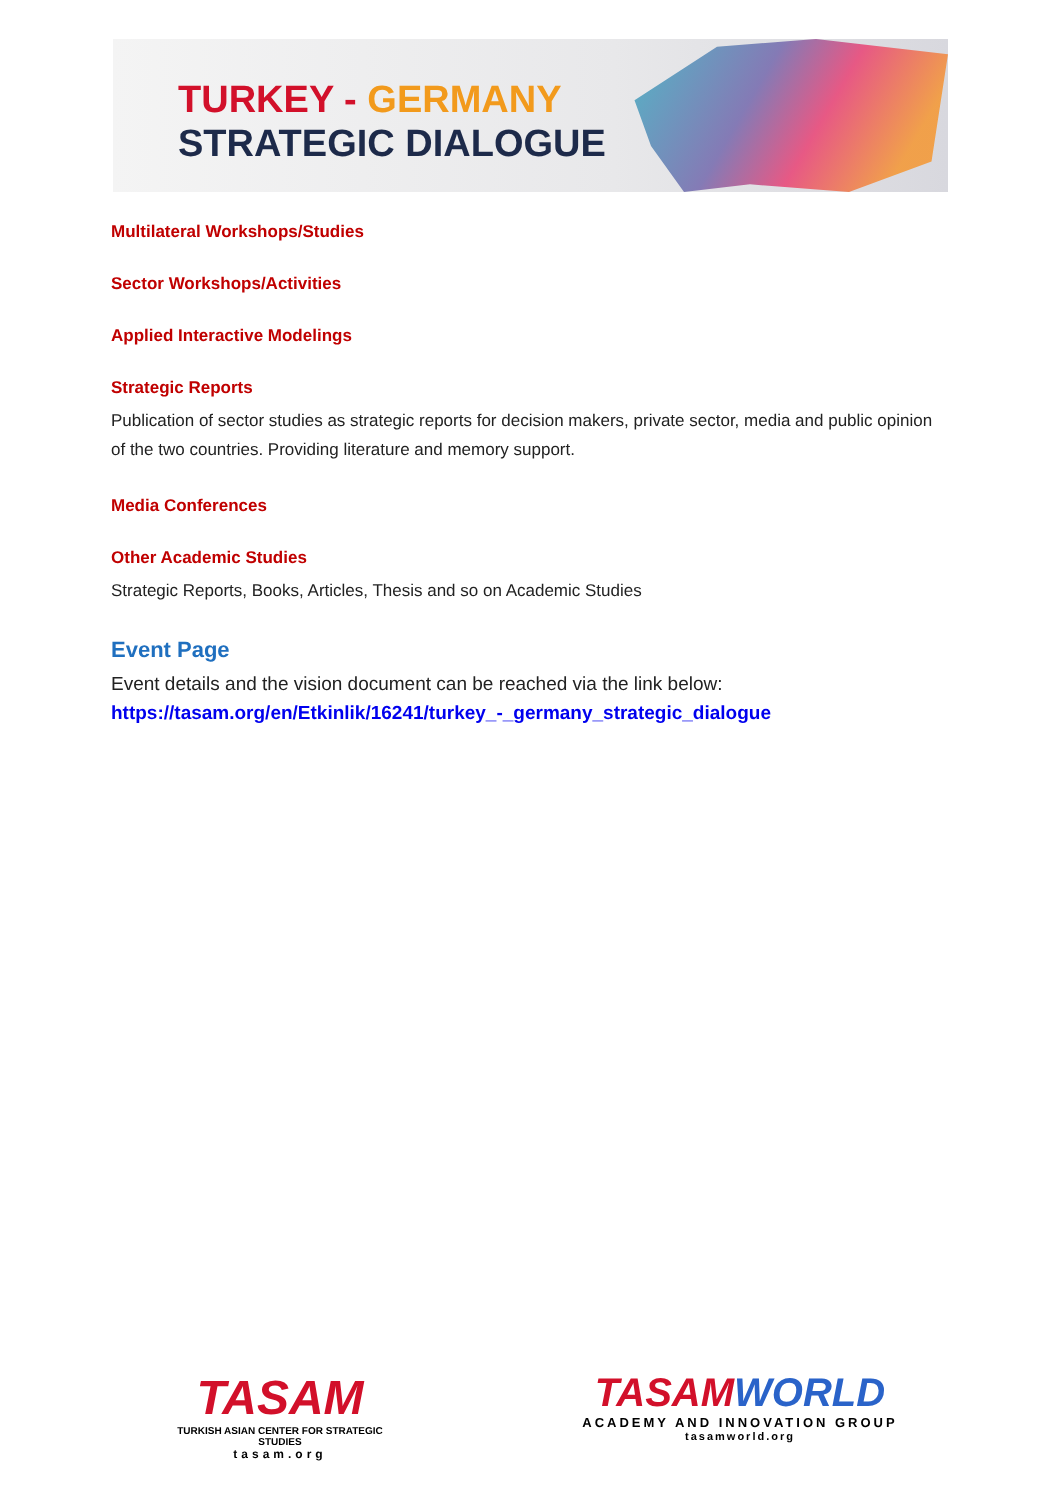TURKEY - GERMANY
STRATEGIC DIALOGUE
Multilateral Workshops/Studies
Sector Workshops/Activities
Applied Interactive Modelings
Strategic Reports
Publication of sector studies as strategic reports for decision makers, private sector, media and public opinion of the two countries. Providing literature and memory support.
Media Conferences
Other Academic Studies
Strategic Reports, Books, Articles, Thesis and so on Academic Studies
Event Page
Event details and the vision document can be reached via the link below:
https://tasam.org/en/Etkinlik/16241/turkey_-_germany_strategic_dialogue
TASAM
TURKISH ASIAN CENTER FOR STRATEGIC STUDIES
tasam.org
TASAM WORLD
ACADEMY AND INNOVATION GROUP
tasamworld.org